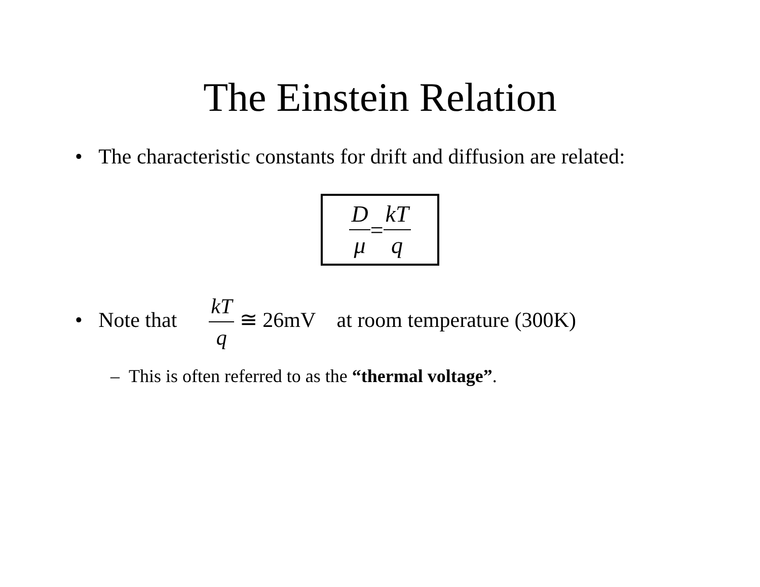The Einstein Relation
• The characteristic constants for drift and diffusion are related:
Dμ = kT q
• Note that kT q ≅ 26mV at room temperature (300K)
– This is often referred to as the “thermal voltage”.